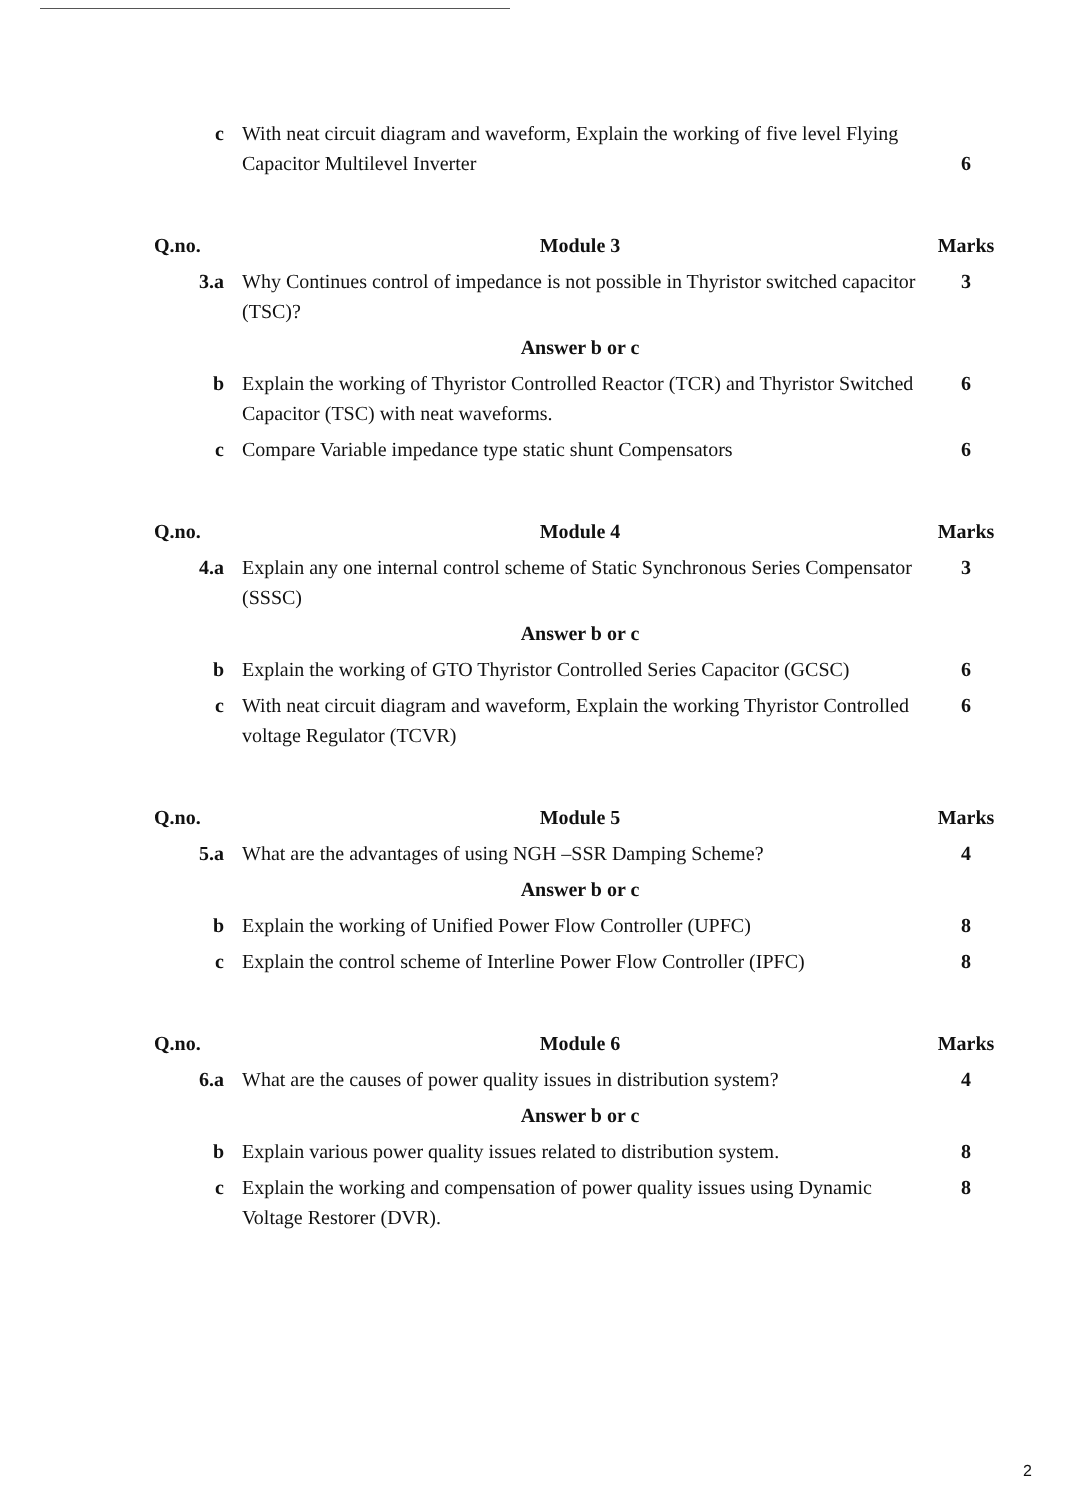| c | With neat circuit diagram and waveform, Explain the working of five level Flying Capacitor Multilevel Inverter | 6 |
| Q.no. | Module 3 | Marks |
| 3.a | Why Continues control of impedance is not possible in Thyristor switched capacitor (TSC)? | 3 |
| | Answer b or c | |
| b | Explain the working of Thyristor Controlled Reactor (TCR) and Thyristor Switched Capacitor (TSC) with neat waveforms. | 6 |
| c | Compare Variable impedance type static shunt Compensators | 6 |
| Q.no. | Module 4 | Marks |
| 4.a | Explain any one internal control scheme of Static Synchronous Series Compensator (SSSC) | 3 |
| | Answer b or c | |
| b | Explain the working of GTO Thyristor Controlled Series Capacitor (GCSC) | 6 |
| c | With neat circuit diagram and waveform, Explain the working Thyristor Controlled voltage Regulator (TCVR) | 6 |
| Q.no. | Module 5 | Marks |
| 5.a | What are the advantages of using NGH –SSR Damping Scheme? | 4 |
| | Answer b or c | |
| b | Explain the working of Unified Power Flow Controller (UPFC) | 8 |
| c | Explain the control scheme of Interline Power Flow Controller (IPFC) | 8 |
| Q.no. | Module 6 | Marks |
| 6.a | What are the causes of power quality issues in distribution system? | 4 |
| | Answer b or c | |
| b | Explain various power quality issues related to distribution system. | 8 |
| c | Explain the working and compensation of power quality issues using Dynamic Voltage Restorer (DVR). | 8 |
2